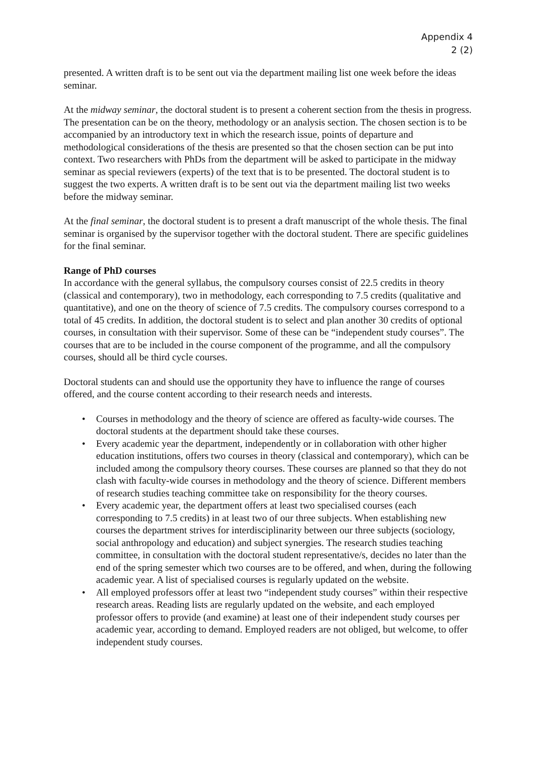Appendix 4
2 (2)
presented. A written draft is to be sent out via the department mailing list one week before the ideas seminar.
At the midway seminar, the doctoral student is to present a coherent section from the thesis in progress. The presentation can be on the theory, methodology or an analysis section. The chosen section is to be accompanied by an introductory text in which the research issue, points of departure and methodological considerations of the thesis are presented so that the chosen section can be put into context. Two researchers with PhDs from the department will be asked to participate in the midway seminar as special reviewers (experts) of the text that is to be presented. The doctoral student is to suggest the two experts. A written draft is to be sent out via the department mailing list two weeks before the midway seminar.
At the final seminar, the doctoral student is to present a draft manuscript of the whole thesis. The final seminar is organised by the supervisor together with the doctoral student. There are specific guidelines for the final seminar.
Range of PhD courses
In accordance with the general syllabus, the compulsory courses consist of 22.5 credits in theory (classical and contemporary), two in methodology, each corresponding to 7.5 credits (qualitative and quantitative), and one on the theory of science of 7.5 credits. The compulsory courses correspond to a total of 45 credits. In addition, the doctoral student is to select and plan another 30 credits of optional courses, in consultation with their supervisor. Some of these can be “independent study courses”. The courses that are to be included in the course component of the programme, and all the compulsory courses, should all be third cycle courses.
Doctoral students can and should use the opportunity they have to influence the range of courses offered, and the course content according to their research needs and interests.
• Courses in methodology and the theory of science are offered as faculty-wide courses. The doctoral students at the department should take these courses.
• Every academic year the department, independently or in collaboration with other higher education institutions, offers two courses in theory (classical and contemporary), which can be included among the compulsory theory courses. These courses are planned so that they do not clash with faculty-wide courses in methodology and the theory of science. Different members of research studies teaching committee take on responsibility for the theory courses.
• Every academic year, the department offers at least two specialised courses (each corresponding to 7.5 credits) in at least two of our three subjects. When establishing new courses the department strives for interdisciplinarity between our three subjects (sociology, social anthropology and education) and subject synergies. The research studies teaching committee, in consultation with the doctoral student representative/s, decides no later than the end of the spring semester which two courses are to be offered, and when, during the following academic year. A list of specialised courses is regularly updated on the website.
• All employed professors offer at least two “independent study courses” within their respective research areas. Reading lists are regularly updated on the website, and each employed professor offers to provide (and examine) at least one of their independent study courses per academic year, according to demand. Employed readers are not obliged, but welcome, to offer independent study courses.